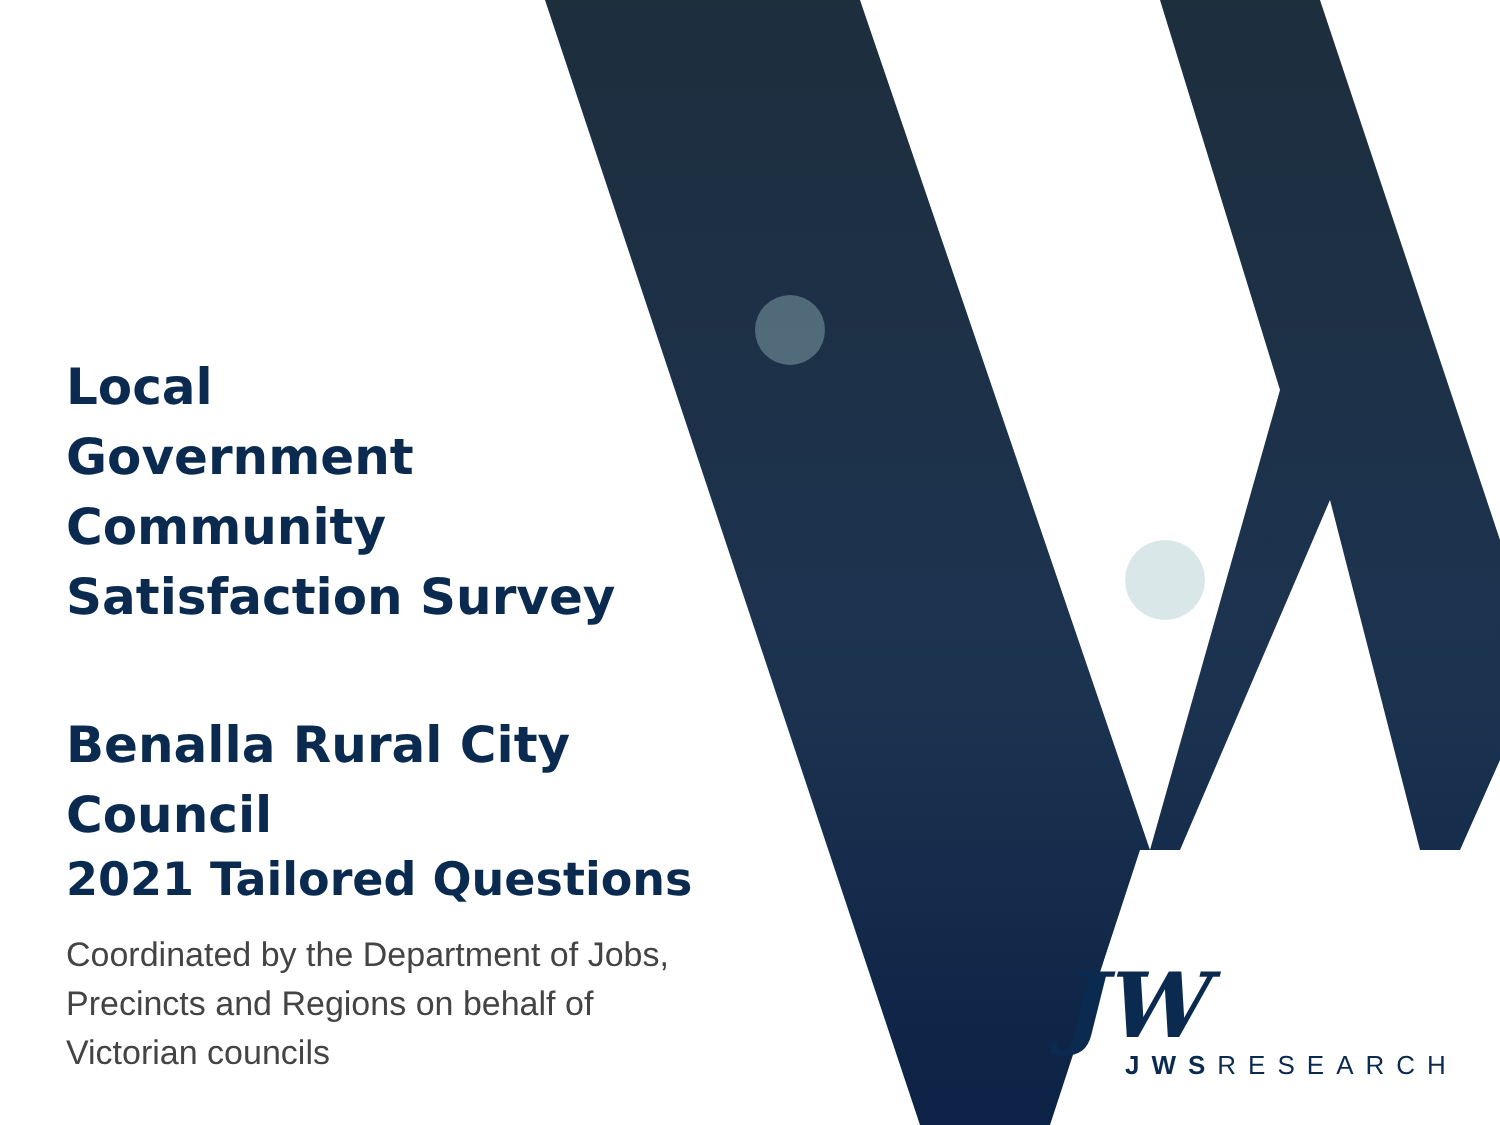Local
Government
Community
Satisfaction Survey
Benalla Rural City
Council
2021 Tailored Questions
Coordinated by the Department of Jobs,
Precincts and Regions on behalf of
Victorian councils
JW
JWSRESEARCH